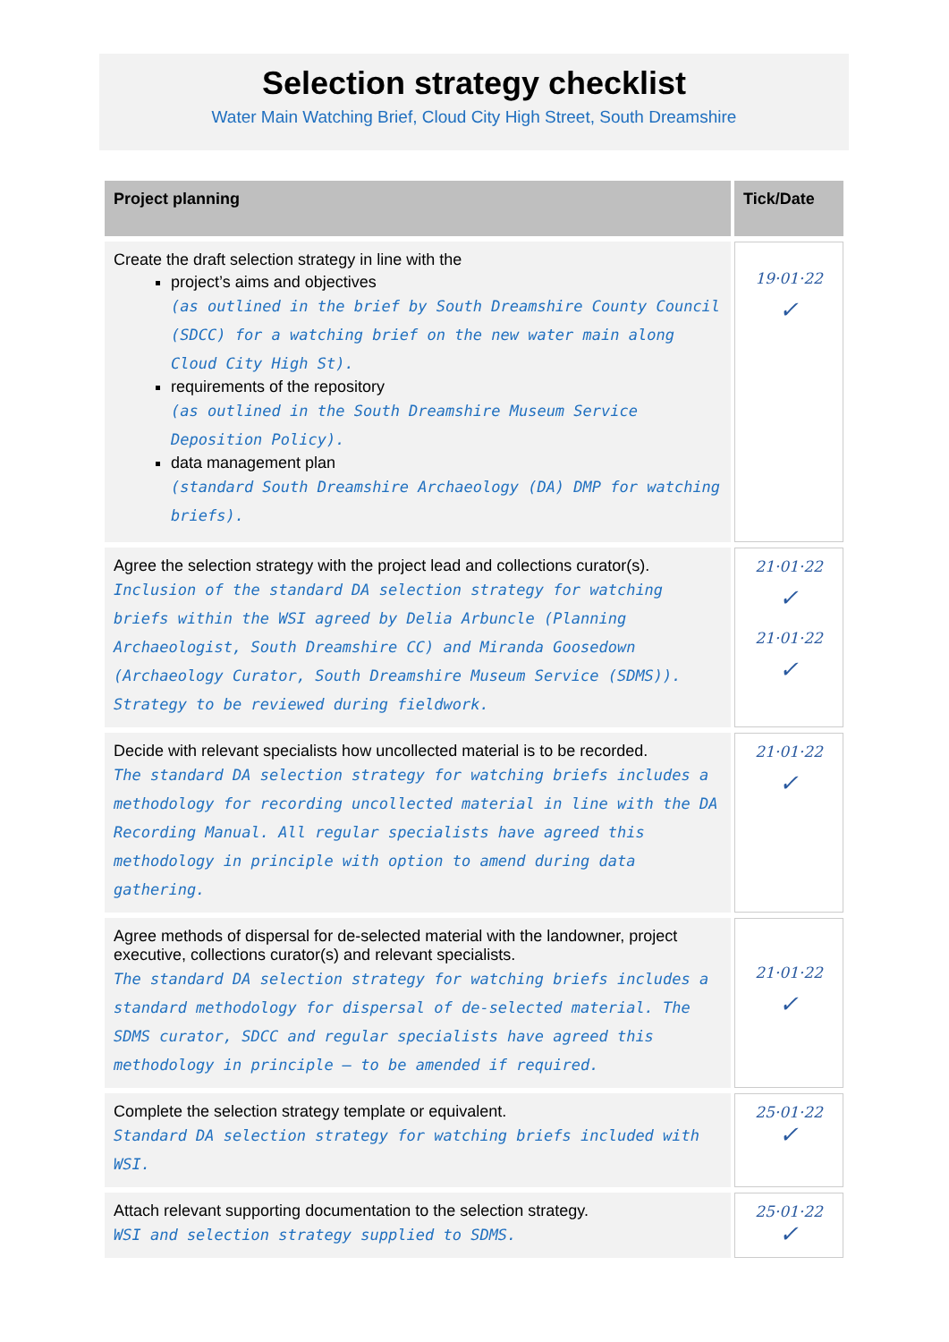Selection strategy checklist
Water Main Watching Brief, Cloud City High Street, South Dreamshire
| Project planning | Tick/Date |
| --- | --- |
| Create the draft selection strategy in line with the project’s aims and objectives (as outlined in the brief by South Dreamshire County Council (SDCC) for a watching brief on the new water main along Cloud City High St). requirements of the repository (as outlined in the South Dreamshire Museum Service Deposition Policy). data management plan (standard South Dreamshire Archaeology (DA) DMP for watching briefs). | 19·01·22 ✓ |
| Agree the selection strategy with the project lead and collections curator(s). Inclusion of the standard DA selection strategy for watching briefs within the WSI agreed by Delia Arbuncle (Planning Archaeologist, South Dreamshire CC) and Miranda Goosedown (Archaeology Curator, South Dreamshire Museum Service (SDMS)). Strategy to be reviewed during fieldwork. | 21·01·22 ✓ 21·01·22 ✓ |
| Decide with relevant specialists how uncollected material is to be recorded. The standard DA selection strategy for watching briefs includes a methodology for recording uncollected material in line with the DA Recording Manual. All regular specialists have agreed this methodology in principle with option to amend during data gathering. | 21·01·22 ✓ |
| Agree methods of dispersal for de-selected material with the landowner, project executive, collections curator(s) and relevant specialists. The standard DA selection strategy for watching briefs includes a standard methodology for dispersal of de-selected material. The SDMS curator, SDCC and regular specialists have agreed this methodology in principle – to be amended if required. | 21·01·22 ✓ |
| Complete the selection strategy template or equivalent. Standard DA selection strategy for watching briefs included with WSI. | 25·01·22 ✓ |
| Attach relevant supporting documentation to the selection strategy. WSI and selection strategy supplied to SDMS. | 25·01·22 ✓ |